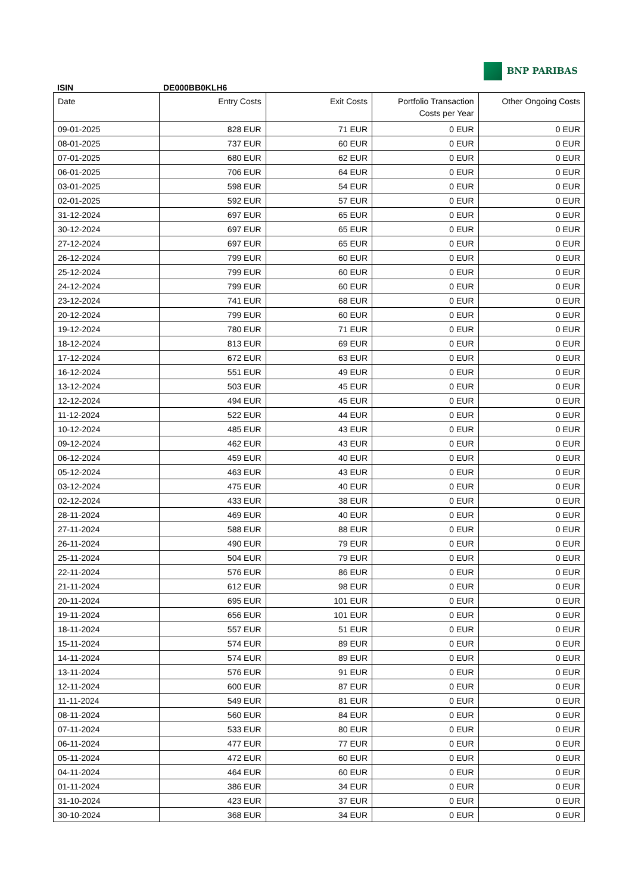BNP PARIBAS
ISIN DE000BB0KLH6
| Date | Entry Costs | Exit Costs | Portfolio Transaction Costs per Year | Other Ongoing Costs |
| --- | --- | --- | --- | --- |
| 09-01-2025 | 828 EUR | 71 EUR | 0 EUR | 0 EUR |
| 08-01-2025 | 737 EUR | 60 EUR | 0 EUR | 0 EUR |
| 07-01-2025 | 680 EUR | 62 EUR | 0 EUR | 0 EUR |
| 06-01-2025 | 706 EUR | 64 EUR | 0 EUR | 0 EUR |
| 03-01-2025 | 598 EUR | 54 EUR | 0 EUR | 0 EUR |
| 02-01-2025 | 592 EUR | 57 EUR | 0 EUR | 0 EUR |
| 31-12-2024 | 697 EUR | 65 EUR | 0 EUR | 0 EUR |
| 30-12-2024 | 697 EUR | 65 EUR | 0 EUR | 0 EUR |
| 27-12-2024 | 697 EUR | 65 EUR | 0 EUR | 0 EUR |
| 26-12-2024 | 799 EUR | 60 EUR | 0 EUR | 0 EUR |
| 25-12-2024 | 799 EUR | 60 EUR | 0 EUR | 0 EUR |
| 24-12-2024 | 799 EUR | 60 EUR | 0 EUR | 0 EUR |
| 23-12-2024 | 741 EUR | 68 EUR | 0 EUR | 0 EUR |
| 20-12-2024 | 799 EUR | 60 EUR | 0 EUR | 0 EUR |
| 19-12-2024 | 780 EUR | 71 EUR | 0 EUR | 0 EUR |
| 18-12-2024 | 813 EUR | 69 EUR | 0 EUR | 0 EUR |
| 17-12-2024 | 672 EUR | 63 EUR | 0 EUR | 0 EUR |
| 16-12-2024 | 551 EUR | 49 EUR | 0 EUR | 0 EUR |
| 13-12-2024 | 503 EUR | 45 EUR | 0 EUR | 0 EUR |
| 12-12-2024 | 494 EUR | 45 EUR | 0 EUR | 0 EUR |
| 11-12-2024 | 522 EUR | 44 EUR | 0 EUR | 0 EUR |
| 10-12-2024 | 485 EUR | 43 EUR | 0 EUR | 0 EUR |
| 09-12-2024 | 462 EUR | 43 EUR | 0 EUR | 0 EUR |
| 06-12-2024 | 459 EUR | 40 EUR | 0 EUR | 0 EUR |
| 05-12-2024 | 463 EUR | 43 EUR | 0 EUR | 0 EUR |
| 03-12-2024 | 475 EUR | 40 EUR | 0 EUR | 0 EUR |
| 02-12-2024 | 433 EUR | 38 EUR | 0 EUR | 0 EUR |
| 28-11-2024 | 469 EUR | 40 EUR | 0 EUR | 0 EUR |
| 27-11-2024 | 588 EUR | 88 EUR | 0 EUR | 0 EUR |
| 26-11-2024 | 490 EUR | 79 EUR | 0 EUR | 0 EUR |
| 25-11-2024 | 504 EUR | 79 EUR | 0 EUR | 0 EUR |
| 22-11-2024 | 576 EUR | 86 EUR | 0 EUR | 0 EUR |
| 21-11-2024 | 612 EUR | 98 EUR | 0 EUR | 0 EUR |
| 20-11-2024 | 695 EUR | 101 EUR | 0 EUR | 0 EUR |
| 19-11-2024 | 656 EUR | 101 EUR | 0 EUR | 0 EUR |
| 18-11-2024 | 557 EUR | 51 EUR | 0 EUR | 0 EUR |
| 15-11-2024 | 574 EUR | 89 EUR | 0 EUR | 0 EUR |
| 14-11-2024 | 574 EUR | 89 EUR | 0 EUR | 0 EUR |
| 13-11-2024 | 576 EUR | 91 EUR | 0 EUR | 0 EUR |
| 12-11-2024 | 600 EUR | 87 EUR | 0 EUR | 0 EUR |
| 11-11-2024 | 549 EUR | 81 EUR | 0 EUR | 0 EUR |
| 08-11-2024 | 560 EUR | 84 EUR | 0 EUR | 0 EUR |
| 07-11-2024 | 533 EUR | 80 EUR | 0 EUR | 0 EUR |
| 06-11-2024 | 477 EUR | 77 EUR | 0 EUR | 0 EUR |
| 05-11-2024 | 472 EUR | 60 EUR | 0 EUR | 0 EUR |
| 04-11-2024 | 464 EUR | 60 EUR | 0 EUR | 0 EUR |
| 01-11-2024 | 386 EUR | 34 EUR | 0 EUR | 0 EUR |
| 31-10-2024 | 423 EUR | 37 EUR | 0 EUR | 0 EUR |
| 30-10-2024 | 368 EUR | 34 EUR | 0 EUR | 0 EUR |